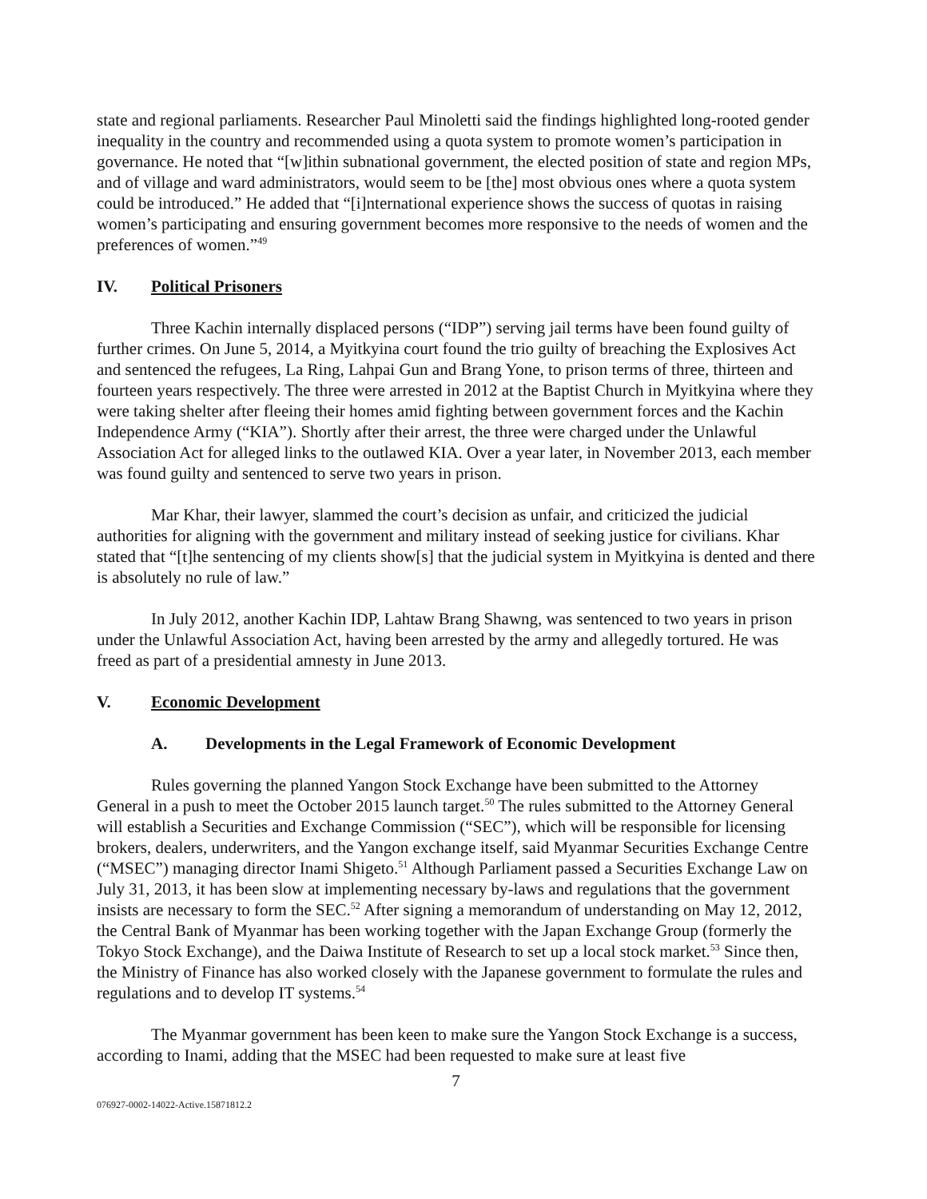state and regional parliaments. Researcher Paul Minoletti said the findings highlighted long-rooted gender inequality in the country and recommended using a quota system to promote women’s participation in governance. He noted that “[w]ithin subnational government, the elected position of state and region MPs, and of village and ward administrators, would seem to be [the] most obvious ones where a quota system could be introduced.” He added that “[i]nternational experience shows the success of quotas in raising women’s participating and ensuring government becomes more responsive to the needs of women and the preferences of women.”<sup>49</sup>
IV. Political Prisoners
Three Kachin internally displaced persons (“IDP”) serving jail terms have been found guilty of further crimes. On June 5, 2014, a Myitkyina court found the trio guilty of breaching the Explosives Act and sentenced the refugees, La Ring, Lahpai Gun and Brang Yone, to prison terms of three, thirteen and fourteen years respectively. The three were arrested in 2012 at the Baptist Church in Myitkyina where they were taking shelter after fleeing their homes amid fighting between government forces and the Kachin Independence Army (“KIA”). Shortly after their arrest, the three were charged under the Unlawful Association Act for alleged links to the outlawed KIA. Over a year later, in November 2013, each member was found guilty and sentenced to serve two years in prison.
Mar Khar, their lawyer, slammed the court’s decision as unfair, and criticized the judicial authorities for aligning with the government and military instead of seeking justice for civilians. Khar stated that “[t]he sentencing of my clients show[s] that the judicial system in Myitkyina is dented and there is absolutely no rule of law.”
In July 2012, another Kachin IDP, Lahtaw Brang Shawng, was sentenced to two years in prison under the Unlawful Association Act, having been arrested by the army and allegedly tortured. He was freed as part of a presidential amnesty in June 2013.
V. Economic Development
A. Developments in the Legal Framework of Economic Development
Rules governing the planned Yangon Stock Exchange have been submitted to the Attorney General in a push to meet the October 2015 launch target.<sup>50</sup> The rules submitted to the Attorney General will establish a Securities and Exchange Commission (“SEC”), which will be responsible for licensing brokers, dealers, underwriters, and the Yangon exchange itself, said Myanmar Securities Exchange Centre (“MSEC”) managing director Inami Shigeto.<sup>51</sup> Although Parliament passed a Securities Exchange Law on July 31, 2013, it has been slow at implementing necessary by-laws and regulations that the government insists are necessary to form the SEC.<sup>52</sup> After signing a memorandum of understanding on May 12, 2012, the Central Bank of Myanmar has been working together with the Japan Exchange Group (formerly the Tokyo Stock Exchange), and the Daiwa Institute of Research to set up a local stock market.<sup>53</sup> Since then, the Ministry of Finance has also worked closely with the Japanese government to formulate the rules and regulations and to develop IT systems.<sup>54</sup>
The Myanmar government has been keen to make sure the Yangon Stock Exchange is a success, according to Inami, adding that the MSEC had been requested to make sure at least five
7
076927-0002-14022-Active.15871812.2